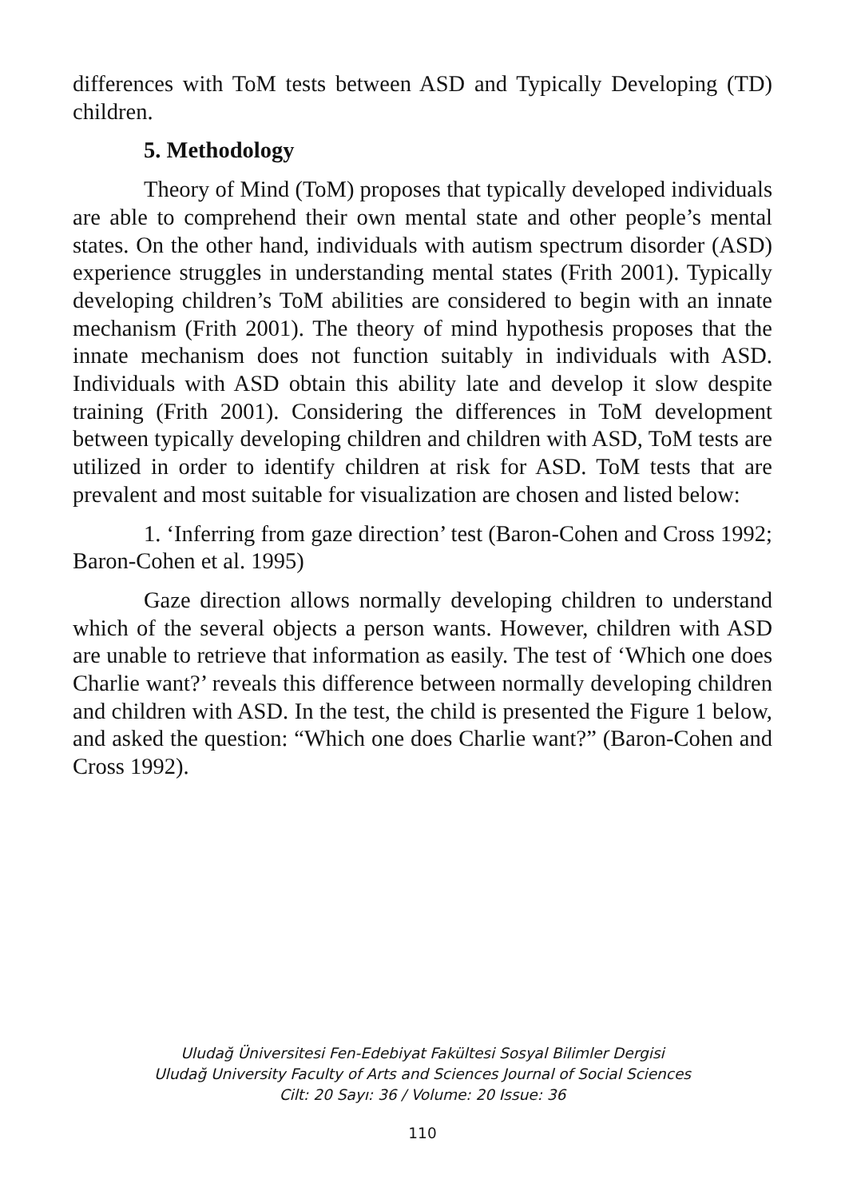differences with ToM tests between ASD and Typically Developing (TD) children.
5. Methodology
Theory of Mind (ToM) proposes that typically developed individuals are able to comprehend their own mental state and other people’s mental states. On the other hand, individuals with autism spectrum disorder (ASD) experience struggles in understanding mental states (Frith 2001). Typically developing children’s ToM abilities are considered to begin with an innate mechanism (Frith 2001). The theory of mind hypothesis proposes that the innate mechanism does not function suitably in individuals with ASD. Individuals with ASD obtain this ability late and develop it slow despite training (Frith 2001). Considering the differences in ToM development between typically developing children and children with ASD, ToM tests are utilized in order to identify children at risk for ASD. ToM tests that are prevalent and most suitable for visualization are chosen and listed below:
1. ‘Inferring from gaze direction’ test (Baron-Cohen and Cross 1992; Baron-Cohen et al. 1995)
Gaze direction allows normally developing children to understand which of the several objects a person wants. However, children with ASD are unable to retrieve that information as easily. The test of ‘Which one does Charlie want?’ reveals this difference between normally developing children and children with ASD. In the test, the child is presented the Figure 1 below, and asked the question: “Which one does Charlie want?” (Baron-Cohen and Cross 1992).
Uludağ Üniversitesi Fen-Edebiyat Fakültesi Sosyal Bilimler Dergisi
Uludağ University Faculty of Arts and Sciences Journal of Social Sciences
Cilt: 20 Sayı: 36 / Volume: 20 Issue: 36
110